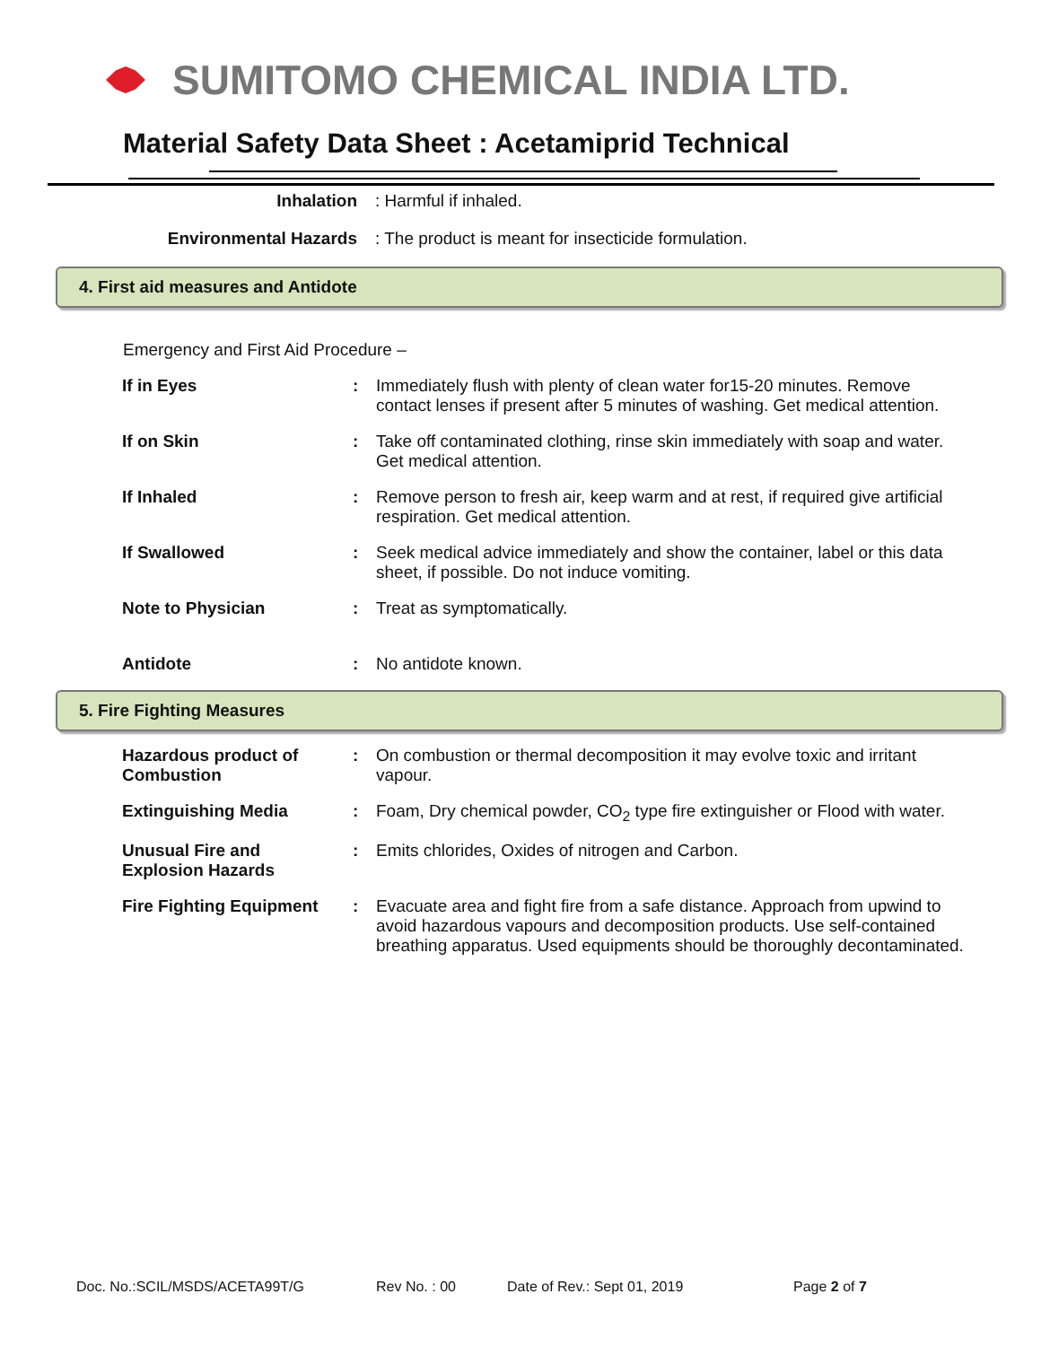SUMITOMO CHEMICAL INDIA LTD.
Material Safety Data Sheet : Acetamiprid Technical
Inhalation: Harmful if inhaled.
Environmental Hazards: The product is meant for insecticide formulation.
4. First aid measures and Antidote
Emergency and First Aid Procedure –
| If in Eyes | : | Immediately flush with plenty of clean water for15-20 minutes. Remove contact lenses if present after 5 minutes of washing. Get medical attention. |
| If on Skin | : | Take off contaminated clothing, rinse skin immediately with soap and water. Get medical attention. |
| If Inhaled | : | Remove person to fresh air, keep warm and at rest, if required give artificial respiration. Get medical attention. |
| If Swallowed | : | Seek medical advice immediately and show the container, label or this data sheet, if possible. Do not induce vomiting. |
| Note to Physician | : | Treat as symptomatically. |
| Antidote | : | No antidote known. |
5. Fire Fighting Measures
| Hazardous product of Combustion | : | On combustion or thermal decomposition it may evolve toxic and irritant vapour. |
| Extinguishing Media | : | Foam, Dry chemical powder, CO<sub>2</sub> type fire extinguisher or Flood with water. |
| Unusual Fire and Explosion Hazards | : | Emits chlorides, Oxides of nitrogen and Carbon. |
| Fire Fighting Equipment | : | Evacuate area and fight fire from a safe distance. Approach from upwind to avoid hazardous vapours and decomposition products. Use self-contained breathing apparatus. Used equipments should be thoroughly decontaminated. |
Doc. No.:SCIL/MSDS/ACETA99T/G Rev No. : 00 Date of Rev.: Sept 01, 2019 Page 2 of 7